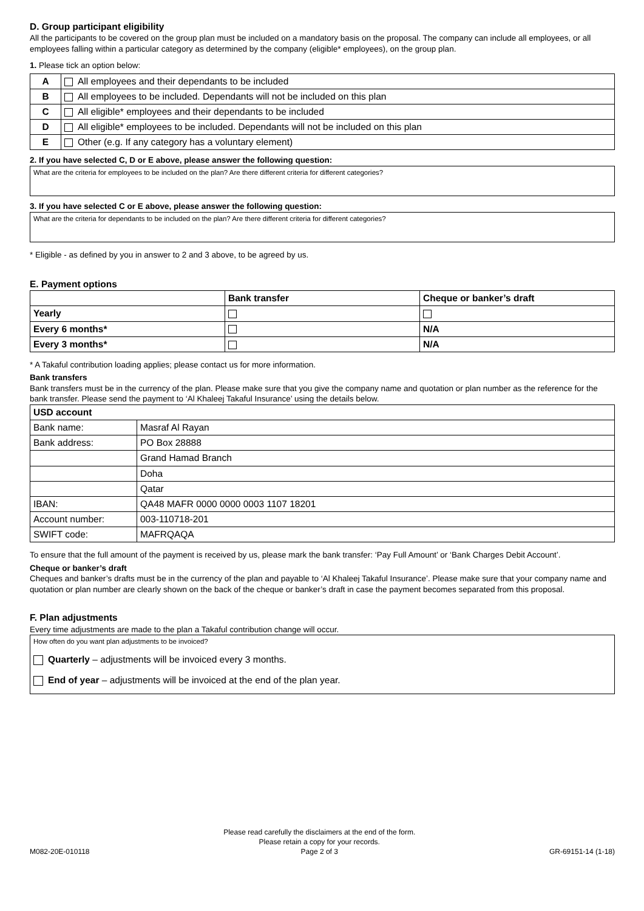D. Group participant eligibility
All the participants to be covered on the group plan must be included on a mandatory basis on the proposal. The company can include all employees, or all employees falling within a particular category as determined by the company (eligible* employees), on the group plan.
1. Please tick an option below:
| A | All employees and their dependants to be included |
| B | All employees to be included. Dependants will not be included on this plan |
| C | All eligible* employees and their dependants to be included |
| D | All eligible* employees to be included. Dependants will not be included on this plan |
| E | Other (e.g. If any category has a voluntary element) |
2. If you have selected C, D or E above, please answer the following question:
What are the criteria for employees to be included on the plan? Are there different criteria for different categories?
3. If you have selected C or E above, please answer the following question:
What are the criteria for dependants to be included on the plan? Are there different criteria for different categories?
* Eligible - as defined by you in answer to 2 and 3 above, to be agreed by us.
E. Payment options
| | Bank transfer | Cheque or banker’s draft |
| Yearly | | |
| Every 6 months* | | N/A |
| Every 3 months* | | N/A |
* A Takaful contribution loading applies; please contact us for more information.
Bank transfers
Bank transfers must be in the currency of the plan. Please make sure that you give the company name and quotation or plan number as the reference for the bank transfer. Please send the payment to ‘Al Khaleej Takaful Insurance’ using the details below.
| USD account | |
| Bank name: | Masraf Al Rayan |
| Bank address: | PO Box 28888 |
| | Grand Hamad Branch |
| | Doha |
| | Qatar |
| IBAN: | QA48 MAFR 0000 0000 0003 1107 18201 |
| Account number: | 003-110718-201 |
| SWIFT code: | MAFRQAQA |
To ensure that the full amount of the payment is received by us, please mark the bank transfer: ‘Pay Full Amount’ or ‘Bank Charges Debit Account’.
Cheque or banker’s draft
Cheques and banker’s drafts must be in the currency of the plan and payable to ‘Al Khaleej Takaful Insurance’. Please make sure that your company name and quotation or plan number are clearly shown on the back of the cheque or banker’s draft in case the payment becomes separated from this proposal.
F. Plan adjustments
Every time adjustments are made to the plan a Takaful contribution change will occur.
How often do you want plan adjustments to be invoiced?
Quarterly – adjustments will be invoiced every 3 months.
End of year – adjustments will be invoiced at the end of the plan year.
M082-20E-010118
Please read carefully the disclaimers at the end of the form.
Please retain a copy for your records.
Page 2 of 3
GR-69151-14 (1-18)